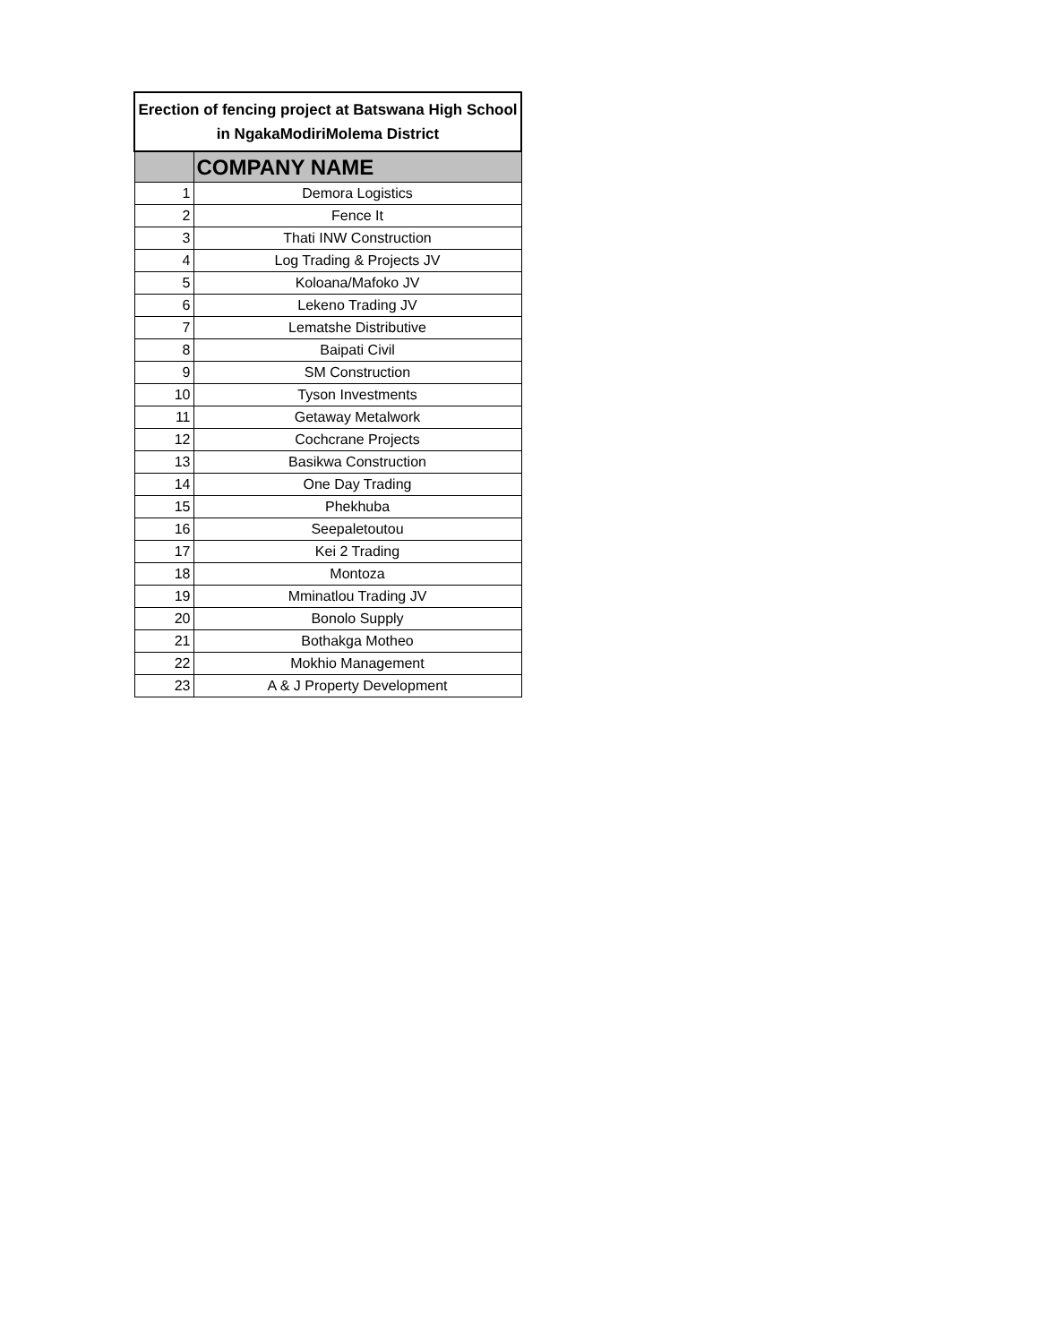| Erection of fencing project at Batswana High School in NgakaModiriMolema District | |
| --- | --- |
| | COMPANY NAME |
| 1 | Demora Logistics |
| 2 | Fence It |
| 3 | Thati INW Construction |
| 4 | Log Trading & Projects JV |
| 5 | Koloana/Mafoko JV |
| 6 | Lekeno Trading JV |
| 7 | Lematshe Distributive |
| 8 | Baipati Civil |
| 9 | SM Construction |
| 10 | Tyson Investments |
| 11 | Getaway Metalwork |
| 12 | Cochcrane Projects |
| 13 | Basikwa Construction |
| 14 | One Day Trading |
| 15 | Phekhuba |
| 16 | Seepaletoutou |
| 17 | Kei 2 Trading |
| 18 | Montoza |
| 19 | Mminatlou Trading JV |
| 20 | Bonolo Supply |
| 21 | Bothakga Motheo |
| 22 | Mokhio Management |
| 23 | A & J Property Development |